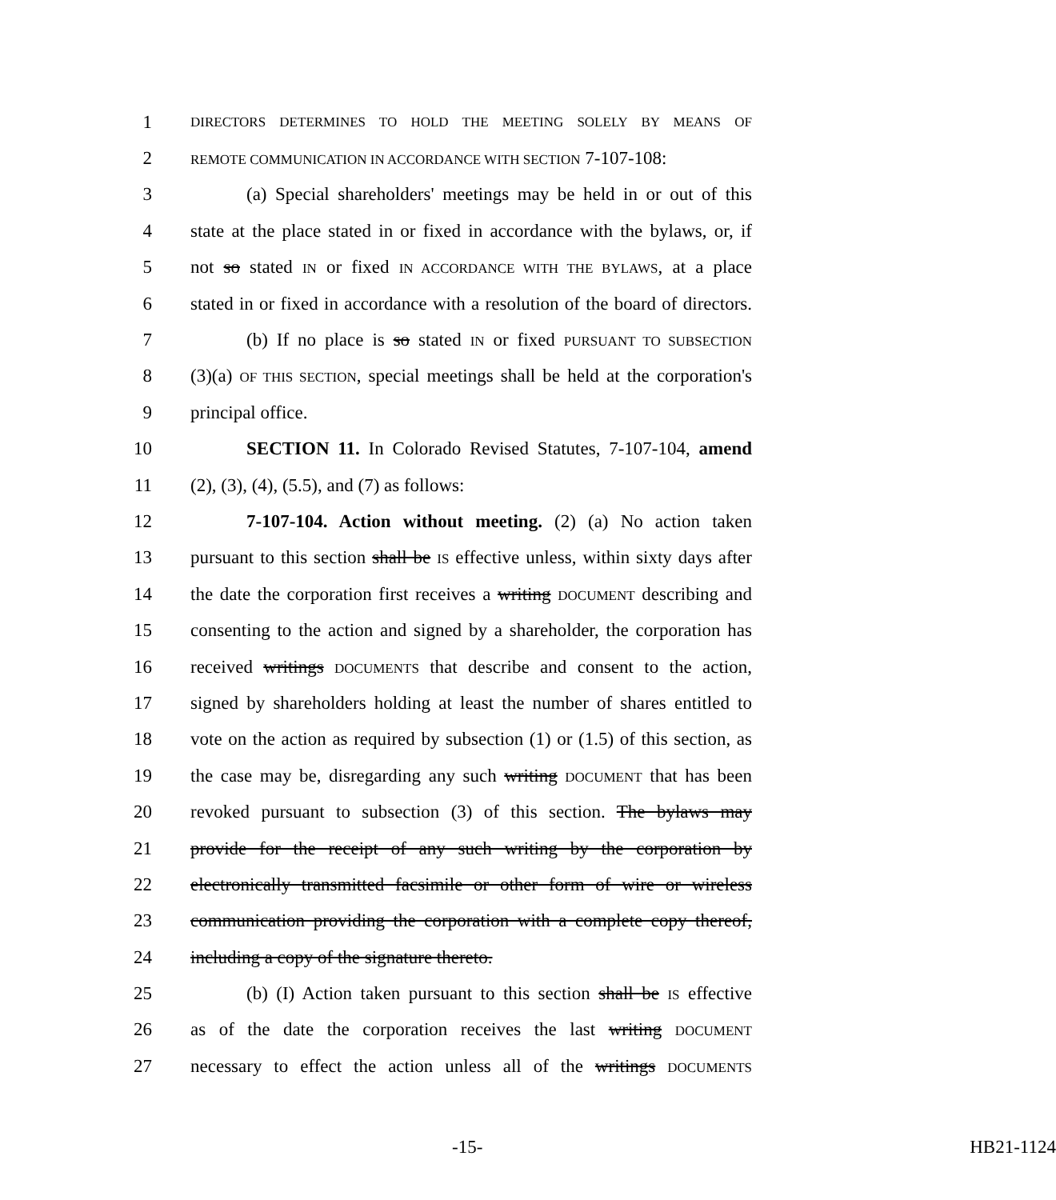1 DIRECTORS DETERMINES TO HOLD THE MEETING SOLELY BY MEANS OF
2 REMOTE COMMUNICATION IN ACCORDANCE WITH SECTION 7-107-108:
3 (a) Special shareholders' meetings may be held in or out of this
4 state at the place stated in or fixed in accordance with the bylaws, or, if
5 not so stated IN or fixed IN ACCORDANCE WITH THE BYLAWS, at a place
6 stated in or fixed in accordance with a resolution of the board of directors.
7 (b) If no place is so stated IN or fixed PURSUANT TO SUBSECTION
8 (3)(a) OF THIS SECTION, special meetings shall be held at the corporation's
9 principal office.
10 SECTION 11. In Colorado Revised Statutes, 7-107-104, amend
11 (2), (3), (4), (5.5), and (7) as follows:
12 7-107-104. Action without meeting. (2) (a) No action taken
13 pursuant to this section shall be IS effective unless, within sixty days after
14 the date the corporation first receives a writing DOCUMENT describing and
15 consenting to the action and signed by a shareholder, the corporation has
16 received writings DOCUMENTS that describe and consent to the action,
17 signed by shareholders holding at least the number of shares entitled to
18 vote on the action as required by subsection (1) or (1.5) of this section, as
19 the case may be, disregarding any such writing DOCUMENT that has been
20 revoked pursuant to subsection (3) of this section. The bylaws may
21 provide for the receipt of any such writing by the corporation by
22 electronically transmitted facsimile or other form of wire or wireless
23 communication providing the corporation with a complete copy thereof,
24 including a copy of the signature thereto.
25 (b) (I) Action taken pursuant to this section shall be IS effective
26 as of the date the corporation receives the last writing DOCUMENT
27 necessary to effect the action unless all of the writings DOCUMENTS
-15- HB21-1124